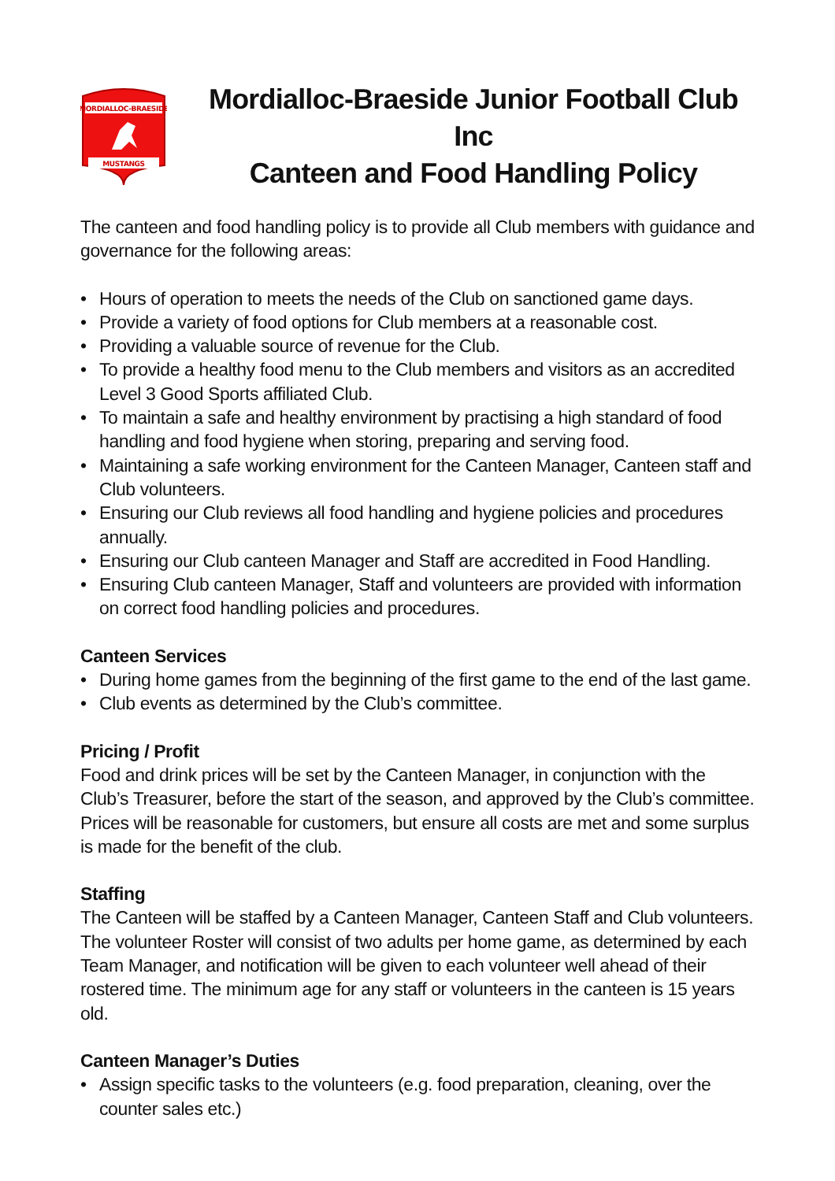MORDIALLOC-BRAESIDE
MUSTANGS
Mordialloc-Braeside Junior Football Club Inc
Canteen and Food Handling Policy
The canteen and food handling policy is to provide all Club members with guidance and governance for the following areas:
• Hours of operation to meets the needs of the Club on sanctioned game days.
• Provide a variety of food options for Club members at a reasonable cost.
• Providing a valuable source of revenue for the Club.
• To provide a healthy food menu to the Club members and visitors as an accredited Level 3 Good Sports affiliated Club.
• To maintain a safe and healthy environment by practising a high standard of food handling and food hygiene when storing, preparing and serving food.
• Maintaining a safe working environment for the Canteen Manager, Canteen staff and Club volunteers.
• Ensuring our Club reviews all food handling and hygiene policies and procedures annually.
• Ensuring our Club canteen Manager and Staff are accredited in Food Handling.
• Ensuring Club canteen Manager, Staff and volunteers are provided with information on correct food handling policies and procedures.
Canteen Services
• During home games from the beginning of the first game to the end of the last game.
• Club events as determined by the Club’s committee.
Pricing / Profit
Food and drink prices will be set by the Canteen Manager, in conjunction with the Club’s Treasurer, before the start of the season, and approved by the Club’s committee. Prices will be reasonable for customers, but ensure all costs are met and some surplus is made for the benefit of the club.
Staffing
The Canteen will be staffed by a Canteen Manager, Canteen Staff and Club volunteers. The volunteer Roster will consist of two adults per home game, as determined by each Team Manager, and notification will be given to each volunteer well ahead of their rostered time. The minimum age for any staff or volunteers in the canteen is 15 years old.
Canteen Manager’s Duties
• Assign specific tasks to the volunteers (e.g. food preparation, cleaning, over the counter sales etc.)